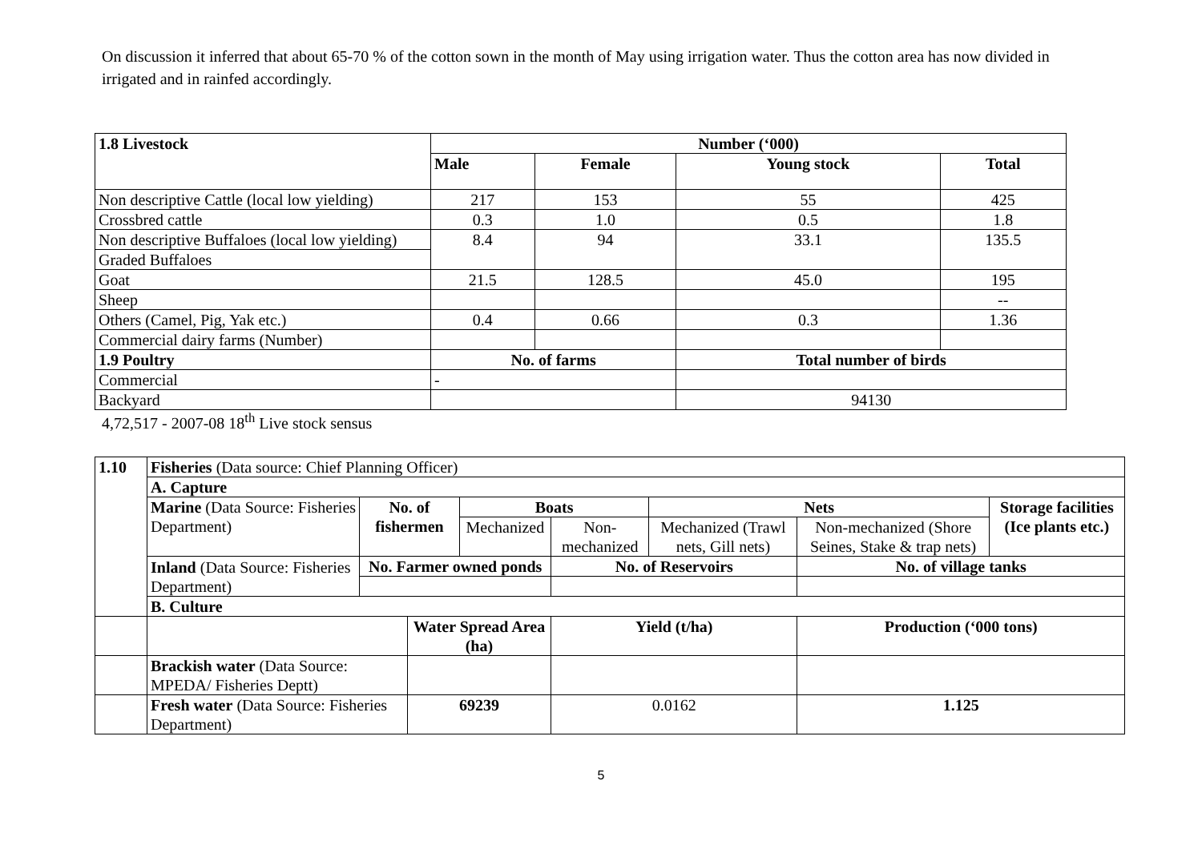On discussion it inferred that about 65-70 % of the cotton sown in the month of May using irrigation water. Thus the cotton area has now divided in irrigated and in rainfed accordingly.
| 1.8 Livestock | Number (‘000) | | | |
| --- | --- | --- | --- | --- |
| | Male | Female | Young stock | Total |
| Non descriptive Cattle (local low yielding) | 217 | 153 | 55 | 425 |
| Crossbred cattle | 0.3 | 1.0 | 0.5 | 1.8 |
| Non descriptive Buffaloes (local low yielding) | 8.4 | 94 | 33.1 | 135.5 |
| Graded Buffaloes | | | | |
| Goat | 21.5 | 128.5 | 45.0 | 195 |
| Sheep | | | | -- |
| Others (Camel, Pig, Yak etc.) | 0.4 | 0.66 | 0.3 | 1.36 |
| Commercial dairy farms (Number) | | | | |
| 1.9 Poultry | No. of farms | | Total number of birds | |
| Commercial | - | | | |
| Backyard | | | 94130 | |
4,72,517 - 2007-08 18<sup>th</sup> Live stock sensus
| 1.10 | Fisheries (Data source: Chief Planning Officer) | | | | | | | |
| | A. Capture | | | | | | | |
| | Marine (Data Source: Fisheries Department) | No. of fishermen | | Boats | | Nets | | Storage facilities (Ice plants etc.) |
| | | | | Mechanized | Non-mechanized | Mechanized (Trawl nets, Gill nets) | Non-mechanized (Shore Seines, Stake & trap nets) | |
| | Inland (Data Source: Fisheries Department) | No. Farmer owned ponds | | | No. of Reservoirs | | No. of village tanks | |
| | B. Culture | | | | | | | |
| | | | Water Spread Area (ha) | | Yield (t/ha) | | Production (‘000 tons) | |
| | Brackish water (Data Source: MPEDA/ Fisheries Deptt) | | | | | | | |
| | Fresh water (Data Source: Fisheries Department) | | 69239 | | 0.0162 | | 1.125 | |
5